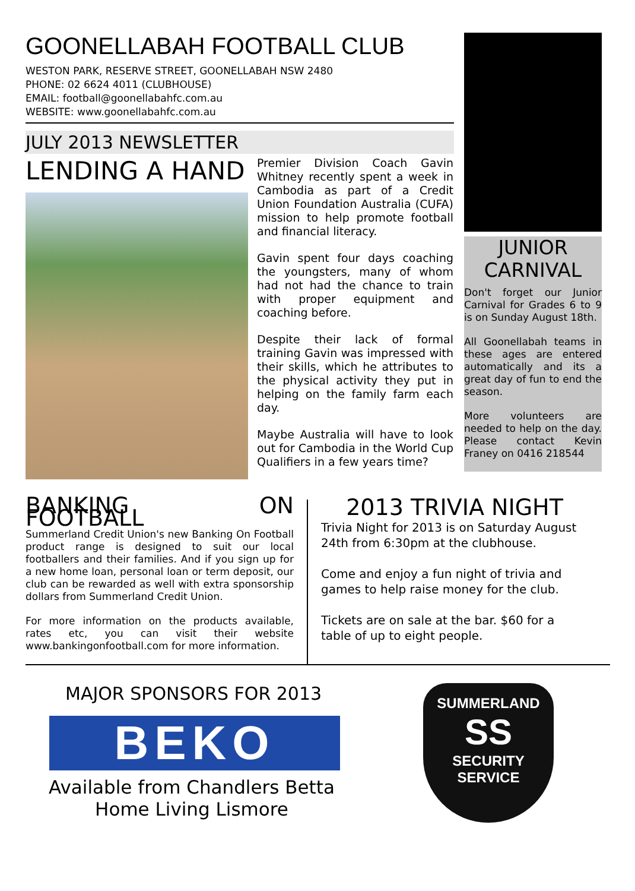GOONELLABAH FOOTBALL CLUB
WESTON PARK, RESERVE STREET, GOONELLABAH NSW 2480
PHONE: 02 6624 4011 (CLUBHOUSE)
EMAIL: football@goonellabahfc.com.au
WEBSITE: www.goonellabahfc.com.au
JULY 2013 NEWSLETTER
LENDING A HAND
Premier Division Coach Gavin Whitney recently spent a week in Cambodia as part of a Credit Union Foundation Australia (CUFA) mission to help promote football and financial literacy.
Gavin spent four days coaching the youngsters, many of whom had not had the chance to train with proper equipment and coaching before.
Despite their lack of formal training Gavin was impressed with their skills, which he attributes to the physical activity they put in helping on the family farm each day.
Maybe Australia will have to look out for Cambodia in the World Cup Qualifiers in a few years time?
JUNIOR CARNIVAL
Don't forget our Junior Carnival for Grades 6 to 9 is on Sunday August 18th.
All Goonellabah teams in these ages are entered automatically and its a great day of fun to end the season.
More volunteers are needed to help on the day. Please contact Kevin Franey on 0416 218544
BANKING ON FOOTBALL
Summerland Credit Union's new Banking On Football product range is designed to suit our local footballers and their families. And if you sign up for a new home loan, personal loan or term deposit, our club can be rewarded as well with extra sponsorship dollars from Summerland Credit Union.
For more information on the products available, rates etc, you can visit their website www.bankingonfootball.com for more information.
2013 TRIVIA NIGHT
Trivia Night for 2013 is on Saturday August 24th from 6:30pm at the clubhouse.
Come and enjoy a fun night of trivia and games to help raise money for the club.
Tickets are on sale at the bar. $60 for a table of up to eight people.
MAJOR SPONSORS FOR 2013
BEKO
Available from Chandlers Betta
Home Living Lismore
SUMMERLAND
SS
SECURITY SERVICE